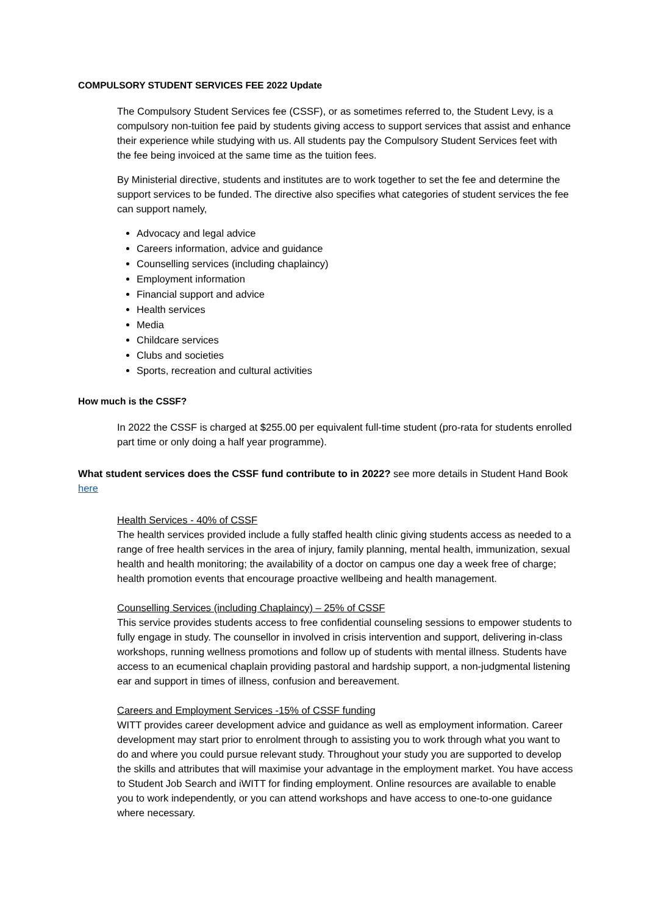COMPULSORY STUDENT SERVICES FEE 2022 Update
The Compulsory Student Services fee (CSSF), or as sometimes referred to, the Student Levy, is a compulsory non-tuition fee paid by students giving access to support services that assist and enhance their experience while studying with us. All students pay the Compulsory Student Services feet with the fee being invoiced at the same time as the tuition fees.
By Ministerial directive, students and institutes are to work together to set the fee and determine the support services to be funded. The directive also specifies what categories of student services the fee can support namely,
Advocacy and legal advice
Careers information, advice and guidance
Counselling services (including chaplaincy)
Employment information
Financial support and advice
Health services
Media
Childcare services
Clubs and societies
Sports, recreation and cultural activities
How much is the CSSF?
In 2022 the CSSF is charged at $255.00 per equivalent full-time student (pro-rata for students enrolled part time or only doing a half year programme).
What student services does the CSSF fund contribute to in 2022? see more details in Student Hand Book here
Health Services - 40% of CSSF
The health services provided include a fully staffed health clinic giving students access as needed to a range of free health services in the area of injury, family planning, mental health, immunization, sexual health and health monitoring; the availability of a doctor on campus one day a week free of charge; health promotion events that encourage proactive wellbeing and health management.
Counselling Services (including Chaplaincy) – 25% of CSSF
This service provides students access to free confidential counseling sessions to empower students to fully engage in study. The counsellor in involved in crisis intervention and support, delivering in-class workshops, running wellness promotions and follow up of students with mental illness. Students have access to an ecumenical chaplain providing pastoral and hardship support, a non-judgmental listening ear and support in times of illness, confusion and bereavement.
Careers and Employment Services -15% of CSSF funding
WITT provides career development advice and guidance as well as employment information. Career development may start prior to enrolment through to assisting you to work through what you want to do and where you could pursue relevant study. Throughout your study you are supported to develop the skills and attributes that will maximise your advantage in the employment market. You have access to Student Job Search and iWITT for finding employment. Online resources are available to enable you to work independently, or you can attend workshops and have access to one-to-one guidance where necessary.